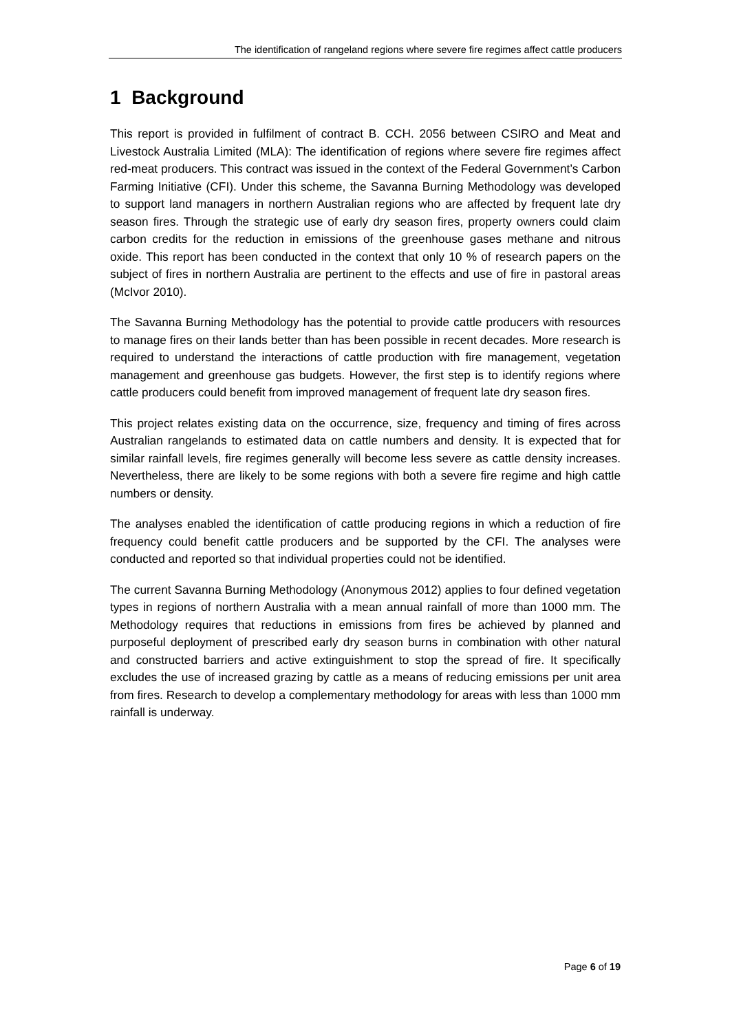The identification of rangeland regions where severe fire regimes affect cattle producers
1 Background
This report is provided in fulfilment of contract B. CCH. 2056 between CSIRO and Meat and Livestock Australia Limited (MLA): The identification of regions where severe fire regimes affect red-meat producers. This contract was issued in the context of the Federal Government’s Carbon Farming Initiative (CFI). Under this scheme, the Savanna Burning Methodology was developed to support land managers in northern Australian regions who are affected by frequent late dry season fires. Through the strategic use of early dry season fires, property owners could claim carbon credits for the reduction in emissions of the greenhouse gases methane and nitrous oxide. This report has been conducted in the context that only 10 % of research papers on the subject of fires in northern Australia are pertinent to the effects and use of fire in pastoral areas (McIvor 2010).
The Savanna Burning Methodology has the potential to provide cattle producers with resources to manage fires on their lands better than has been possible in recent decades. More research is required to understand the interactions of cattle production with fire management, vegetation management and greenhouse gas budgets. However, the first step is to identify regions where cattle producers could benefit from improved management of frequent late dry season fires.
This project relates existing data on the occurrence, size, frequency and timing of fires across Australian rangelands to estimated data on cattle numbers and density. It is expected that for similar rainfall levels, fire regimes generally will become less severe as cattle density increases. Nevertheless, there are likely to be some regions with both a severe fire regime and high cattle numbers or density.
The analyses enabled the identification of cattle producing regions in which a reduction of fire frequency could benefit cattle producers and be supported by the CFI. The analyses were conducted and reported so that individual properties could not be identified.
The current Savanna Burning Methodology (Anonymous 2012) applies to four defined vegetation types in regions of northern Australia with a mean annual rainfall of more than 1000 mm. The Methodology requires that reductions in emissions from fires be achieved by planned and purposeful deployment of prescribed early dry season burns in combination with other natural and constructed barriers and active extinguishment to stop the spread of fire. It specifically excludes the use of increased grazing by cattle as a means of reducing emissions per unit area from fires. Research to develop a complementary methodology for areas with less than 1000 mm rainfall is underway.
Page 6 of 19